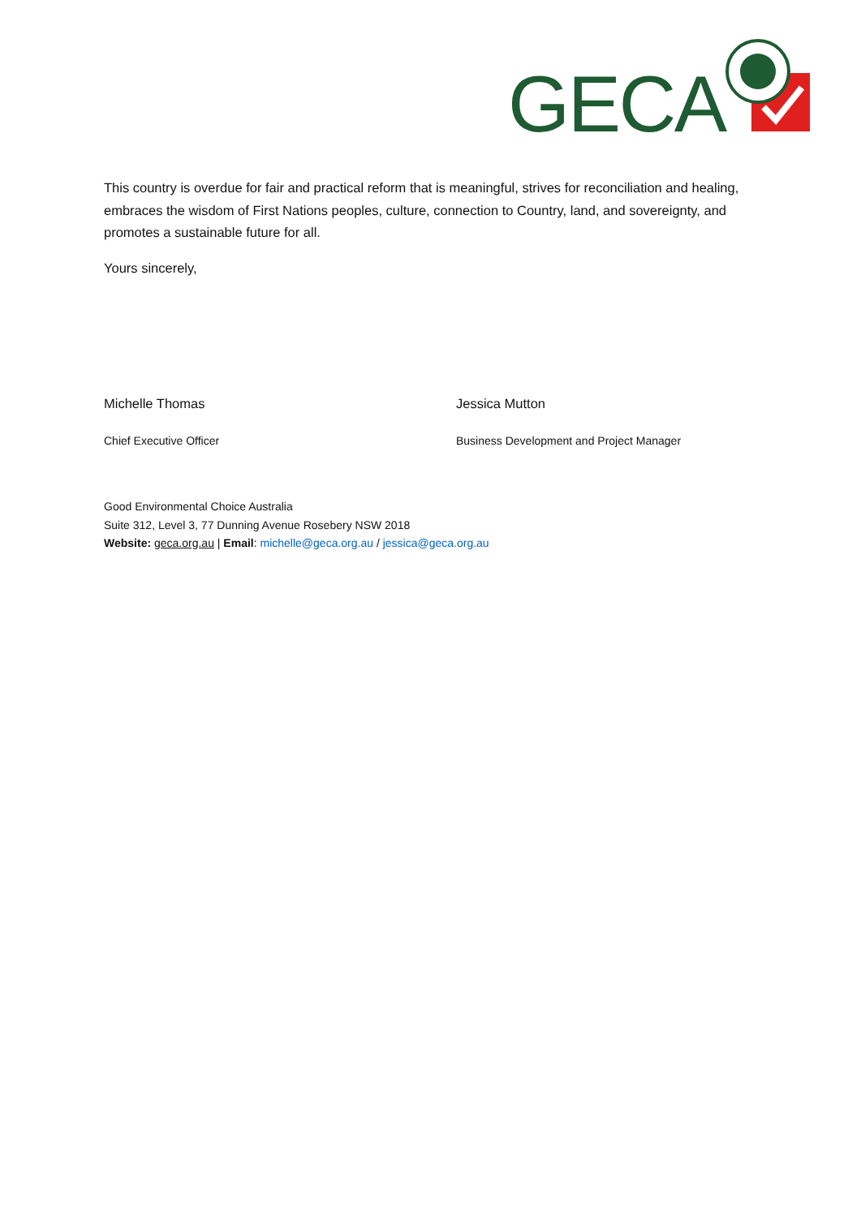GECA
This country is overdue for fair and practical reform that is meaningful, strives for reconciliation and healing, embraces the wisdom of First Nations peoples, culture, connection to Country, land, and sovereignty, and promotes a sustainable future for all.
Yours sincerely,
Michelle Thomas
Chief Executive Officer
Jessica Mutton
Business Development and Project Manager
Good Environmental Choice Australia
Suite 312, Level 3, 77 Dunning Avenue Rosebery NSW 2018
Website: geca.org.au | Email: michelle@geca.org.au / jessica@geca.org.au